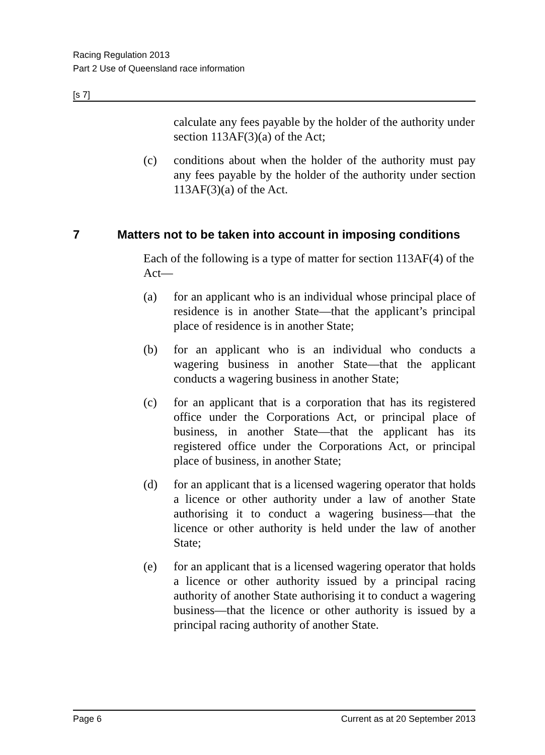Racing Regulation 2013
Part 2 Use of Queensland race information
[s 7]
calculate any fees payable by the holder of the authority under section 113AF(3)(a) of the Act;
(c) conditions about when the holder of the authority must pay any fees payable by the holder of the authority under section 113AF(3)(a) of the Act.
7 Matters not to be taken into account in imposing conditions
Each of the following is a type of matter for section 113AF(4) of the Act—
(a) for an applicant who is an individual whose principal place of residence is in another State—that the applicant’s principal place of residence is in another State;
(b) for an applicant who is an individual who conducts a wagering business in another State—that the applicant conducts a wagering business in another State;
(c) for an applicant that is a corporation that has its registered office under the Corporations Act, or principal place of business, in another State—that the applicant has its registered office under the Corporations Act, or principal place of business, in another State;
(d) for an applicant that is a licensed wagering operator that holds a licence or other authority under a law of another State authorising it to conduct a wagering business—that the licence or other authority is held under the law of another State;
(e) for an applicant that is a licensed wagering operator that holds a licence or other authority issued by a principal racing authority of another State authorising it to conduct a wagering business—that the licence or other authority is issued by a principal racing authority of another State.
Page 6 Current as at 20 September 2013